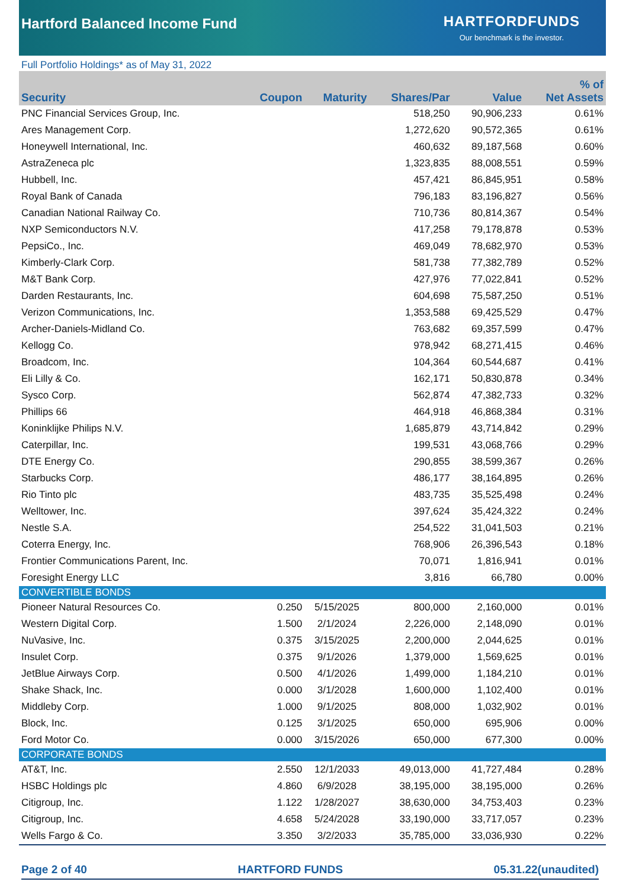Hartford Balanced Income Fund
HARTFORDFUNDS
Our benchmark is the investor.
Full Portfolio Holdings* as of May 31, 2022
| Security | Coupon | Maturity | Shares/Par | Value | % of Net Assets |
| --- | --- | --- | --- | --- | --- |
| PNC Financial Services Group, Inc. | | | 518,250 | 90,906,233 | 0.61% |
| Ares Management Corp. | | | 1,272,620 | 90,572,365 | 0.61% |
| Honeywell International, Inc. | | | 460,632 | 89,187,568 | 0.60% |
| AstraZeneca plc | | | 1,323,835 | 88,008,551 | 0.59% |
| Hubbell, Inc. | | | 457,421 | 86,845,951 | 0.58% |
| Royal Bank of Canada | | | 796,183 | 83,196,827 | 0.56% |
| Canadian National Railway Co. | | | 710,736 | 80,814,367 | 0.54% |
| NXP Semiconductors N.V. | | | 417,258 | 79,178,878 | 0.53% |
| PepsiCo., Inc. | | | 469,049 | 78,682,970 | 0.53% |
| Kimberly-Clark Corp. | | | 581,738 | 77,382,789 | 0.52% |
| M&T Bank Corp. | | | 427,976 | 77,022,841 | 0.52% |
| Darden Restaurants, Inc. | | | 604,698 | 75,587,250 | 0.51% |
| Verizon Communications, Inc. | | | 1,353,588 | 69,425,529 | 0.47% |
| Archer-Daniels-Midland Co. | | | 763,682 | 69,357,599 | 0.47% |
| Kellogg Co. | | | 978,942 | 68,271,415 | 0.46% |
| Broadcom, Inc. | | | 104,364 | 60,544,687 | 0.41% |
| Eli Lilly & Co. | | | 162,171 | 50,830,878 | 0.34% |
| Sysco Corp. | | | 562,874 | 47,382,733 | 0.32% |
| Phillips 66 | | | 464,918 | 46,868,384 | 0.31% |
| Koninklijke Philips N.V. | | | 1,685,879 | 43,714,842 | 0.29% |
| Caterpillar, Inc. | | | 199,531 | 43,068,766 | 0.29% |
| DTE Energy Co. | | | 290,855 | 38,599,367 | 0.26% |
| Starbucks Corp. | | | 486,177 | 38,164,895 | 0.26% |
| Rio Tinto plc | | | 483,735 | 35,525,498 | 0.24% |
| Welltower, Inc. | | | 397,624 | 35,424,322 | 0.24% |
| Nestle S.A. | | | 254,522 | 31,041,503 | 0.21% |
| Coterra Energy, Inc. | | | 768,906 | 26,396,543 | 0.18% |
| Frontier Communications Parent, Inc. | | | 70,071 | 1,816,941 | 0.01% |
| Foresight Energy LLC | | | 3,816 | 66,780 | 0.00% |
| CONVERTIBLE BONDS | | | | | |
| Pioneer Natural Resources Co. | 0.250 | 5/15/2025 | 800,000 | 2,160,000 | 0.01% |
| Western Digital Corp. | 1.500 | 2/1/2024 | 2,226,000 | 2,148,090 | 0.01% |
| NuVasive, Inc. | 0.375 | 3/15/2025 | 2,200,000 | 2,044,625 | 0.01% |
| Insulet Corp. | 0.375 | 9/1/2026 | 1,379,000 | 1,569,625 | 0.01% |
| JetBlue Airways Corp. | 0.500 | 4/1/2026 | 1,499,000 | 1,184,210 | 0.01% |
| Shake Shack, Inc. | 0.000 | 3/1/2028 | 1,600,000 | 1,102,400 | 0.01% |
| Middleby Corp. | 1.000 | 9/1/2025 | 808,000 | 1,032,902 | 0.01% |
| Block, Inc. | 0.125 | 3/1/2025 | 650,000 | 695,906 | 0.00% |
| Ford Motor Co. | 0.000 | 3/15/2026 | 650,000 | 677,300 | 0.00% |
| CORPORATE BONDS | | | | | |
| AT&T, Inc. | 2.550 | 12/1/2033 | 49,013,000 | 41,727,484 | 0.28% |
| HSBC Holdings plc | 4.860 | 6/9/2028 | 38,195,000 | 38,195,000 | 0.26% |
| Citigroup, Inc. | 1.122 | 1/28/2027 | 38,630,000 | 34,753,403 | 0.23% |
| Citigroup, Inc. | 4.658 | 5/24/2028 | 33,190,000 | 33,717,057 | 0.23% |
| Wells Fargo & Co. | 3.350 | 3/2/2033 | 35,785,000 | 33,036,930 | 0.22% |
Page 2 of 40 HARTFORD FUNDS 05.31.22(unaudited)